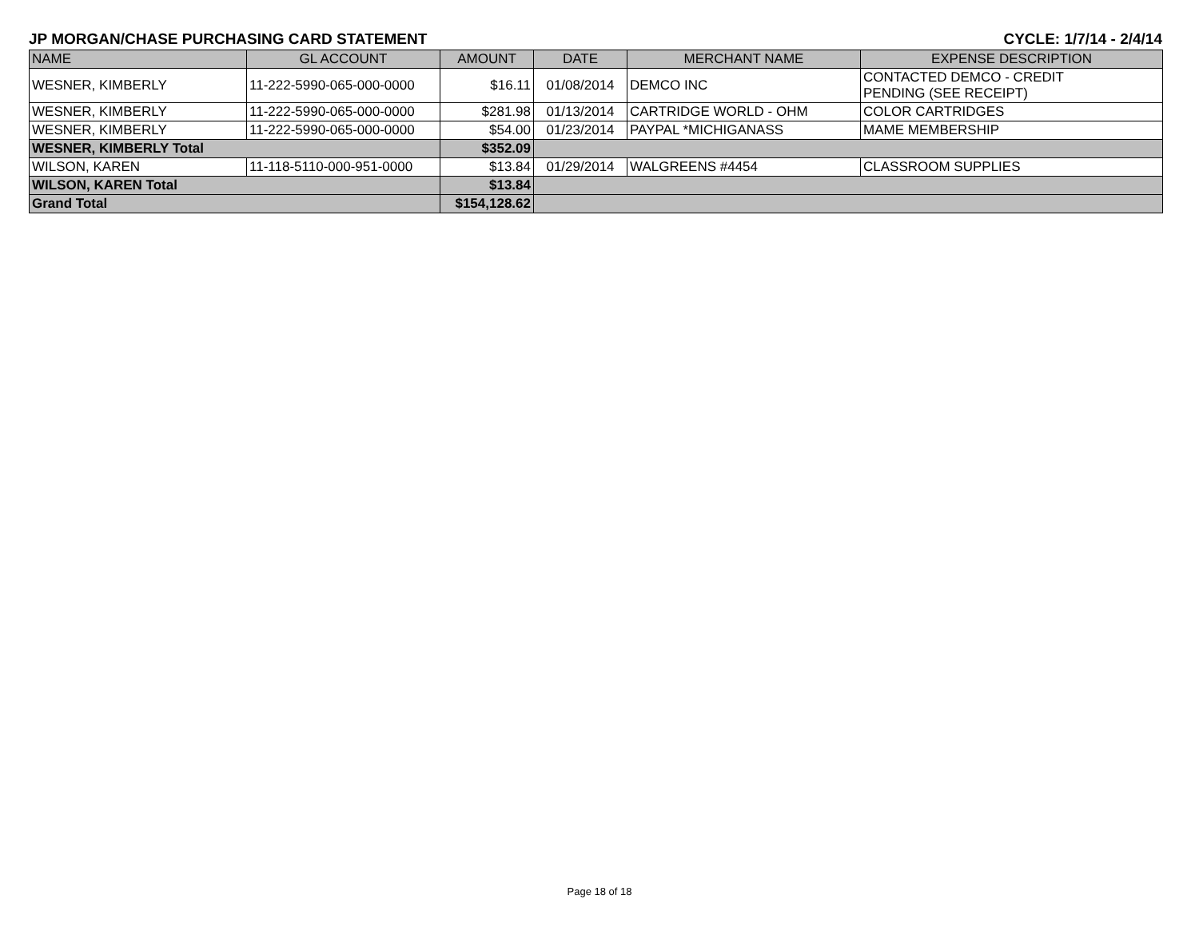JP MORGAN/CHASE PURCHASING CARD STATEMENT CYCLE: 1/7/14 - 2/4/14
| NAME | GL ACCOUNT | AMOUNT | DATE | MERCHANT NAME | EXPENSE DESCRIPTION |
| --- | --- | --- | --- | --- | --- |
| WESNER, KIMBERLY | 11-222-5990-065-000-0000 | $16.11 | 01/08/2014 | DEMCO INC | CONTACTED DEMCO - CREDIT PENDING (SEE RECEIPT) |
| WESNER, KIMBERLY | 11-222-5990-065-000-0000 | $281.98 | 01/13/2014 | CARTRIDGE WORLD - OHM | COLOR CARTRIDGES |
| WESNER, KIMBERLY | 11-222-5990-065-000-0000 | $54.00 | 01/23/2014 | PAYPAL *MICHIGANASS | MAME MEMBERSHIP |
| WESNER, KIMBERLY Total | | $352.09 | | | |
| WILSON, KAREN | 11-118-5110-000-951-0000 | $13.84 | 01/29/2014 | WALGREENS #4454 | CLASSROOM SUPPLIES |
| WILSON, KAREN Total | | $13.84 | | | |
| Grand Total | | $154,128.62 | | | |
Page 18 of 18